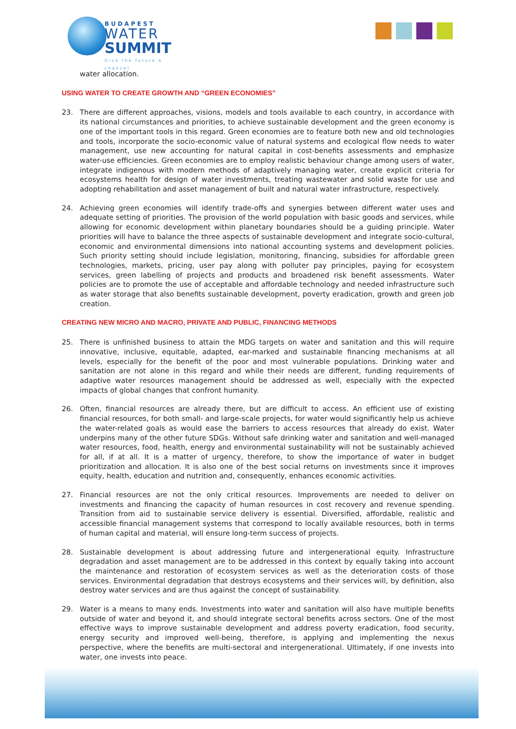BUDAPEST
WATER
SUMMIT
Give the future a chance!
water allocation.
USING WATER TO CREATE GROWTH AND “GREEN ECONOMIES”
23. There are different approaches, visions, models and tools available to each country, in accordance with its national circumstances and priorities, to achieve sustainable development and the green economy is one of the important tools in this regard. Green economies are to feature both new and old technologies and tools, incorporate the socio-economic value of natural systems and ecological flow needs to water management, use new accounting for natural capital in cost-benefits assessments and emphasize water-use efficiencies. Green economies are to employ realistic behaviour change among users of water, integrate indigenous with modern methods of adaptively managing water, create explicit criteria for ecosystems health for design of water investments, treating wastewater and solid waste for use and adopting rehabilitation and asset management of built and natural water infrastructure, respectively.
24. Achieving green economies will identify trade-offs and synergies between different water uses and adequate setting of priorities. The provision of the world population with basic goods and services, while allowing for economic development within planetary boundaries should be a guiding principle. Water priorities will have to balance the three aspects of sustainable development and integrate socio-cultural, economic and environmental dimensions into national accounting systems and development policies. Such priority setting should include legislation, monitoring, financing, subsidies for affordable green technologies, markets, pricing, user pay along with polluter pay principles, paying for ecosystem services, green labelling of projects and products and broadened risk benefit assessments. Water policies are to promote the use of acceptable and affordable technology and needed infrastructure such as water storage that also benefits sustainable development, poverty eradication, growth and green job creation.
CREATING NEW MICRO AND MACRO, PRIVATE AND PUBLIC, FINANCING METHODS
25. There is unfinished business to attain the MDG targets on water and sanitation and this will require innovative, inclusive, equitable, adapted, ear-marked and sustainable financing mechanisms at all levels, especially for the benefit of the poor and most vulnerable populations. Drinking water and sanitation are not alone in this regard and while their needs are different, funding requirements of adaptive water resources management should be addressed as well, especially with the expected impacts of global changes that confront humanity.
26. Often, financial resources are already there, but are difficult to access. An efficient use of existing financial resources, for both small- and large-scale projects, for water would significantly help us achieve the water-related goals as would ease the barriers to access resources that already do exist. Water underpins many of the other future SDGs. Without safe drinking water and sanitation and well-managed water resources, food, health, energy and environmental sustainability will not be sustainably achieved for all, if at all. It is a matter of urgency, therefore, to show the importance of water in budget prioritization and allocation. It is also one of the best social returns on investments since it improves equity, health, education and nutrition and, consequently, enhances economic activities.
27. Financial resources are not the only critical resources. Improvements are needed to deliver on investments and financing the capacity of human resources in cost recovery and revenue spending. Transition from aid to sustainable service delivery is essential. Diversified, affordable, realistic and accessible financial management systems that correspond to locally available resources, both in terms of human capital and material, will ensure long-term success of projects.
28. Sustainable development is about addressing future and intergenerational equity. Infrastructure degradation and asset management are to be addressed in this context by equally taking into account the maintenance and restoration of ecosystem services as well as the deterioration costs of those services. Environmental degradation that destroys ecosystems and their services will, by definition, also destroy water services and are thus against the concept of sustainability.
29. Water is a means to many ends. Investments into water and sanitation will also have multiple benefits outside of water and beyond it, and should integrate sectoral benefits across sectors. One of the most effective ways to improve sustainable development and address poverty eradication, food security, energy security and improved well-being, therefore, is applying and implementing the nexus perspective, where the benefits are multi-sectoral and intergenerational. Ultimately, if one invests into water, one invests into peace.